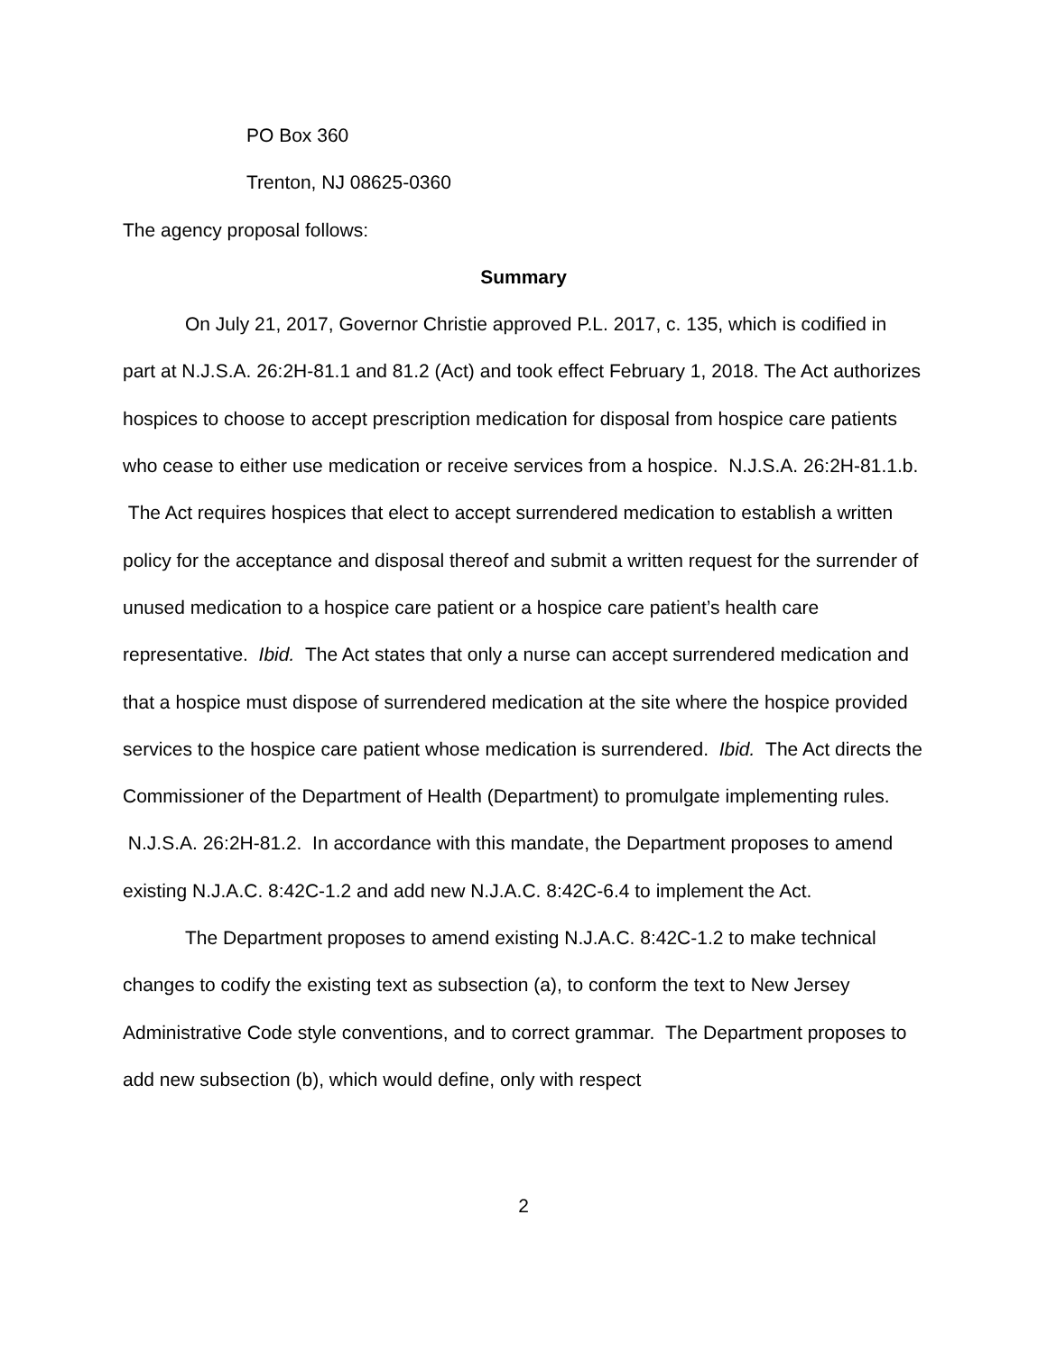PO Box 360
Trenton, NJ 08625-0360
The agency proposal follows:
Summary
On July 21, 2017, Governor Christie approved P.L. 2017, c. 135, which is codified in part at N.J.S.A. 26:2H-81.1 and 81.2 (Act) and took effect February 1, 2018. The Act authorizes hospices to choose to accept prescription medication for disposal from hospice care patients who cease to either use medication or receive services from a hospice. N.J.S.A. 26:2H-81.1.b. The Act requires hospices that elect to accept surrendered medication to establish a written policy for the acceptance and disposal thereof and submit a written request for the surrender of unused medication to a hospice care patient or a hospice care patient’s health care representative. Ibid. The Act states that only a nurse can accept surrendered medication and that a hospice must dispose of surrendered medication at the site where the hospice provided services to the hospice care patient whose medication is surrendered. Ibid. The Act directs the Commissioner of the Department of Health (Department) to promulgate implementing rules. N.J.S.A. 26:2H-81.2. In accordance with this mandate, the Department proposes to amend existing N.J.A.C. 8:42C-1.2 and add new N.J.A.C. 8:42C-6.4 to implement the Act.
The Department proposes to amend existing N.J.A.C. 8:42C-1.2 to make technical changes to codify the existing text as subsection (a), to conform the text to New Jersey Administrative Code style conventions, and to correct grammar. The Department proposes to add new subsection (b), which would define, only with respect
2